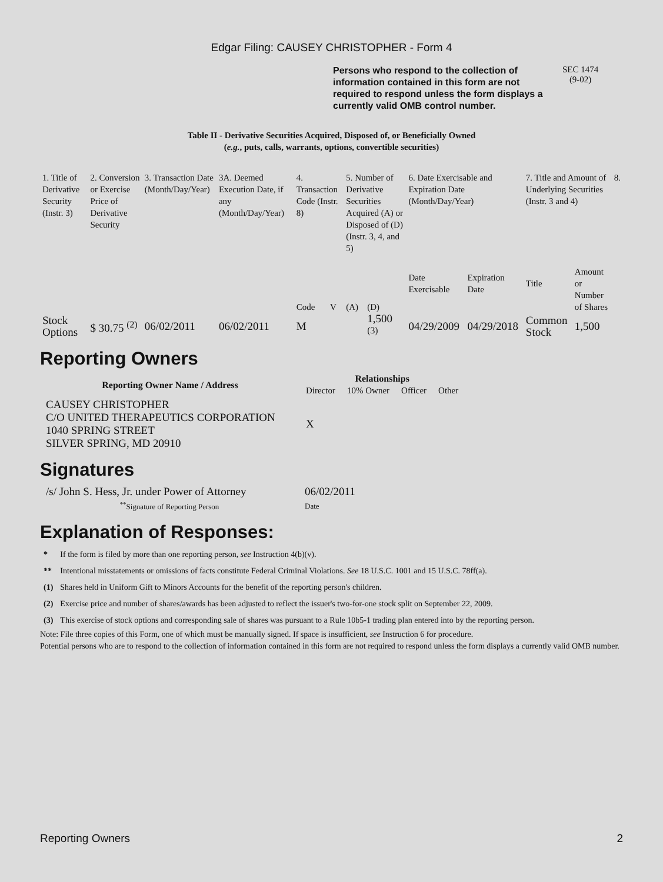Edgar Filing: CAUSEY CHRISTOPHER - Form 4
Persons who respond to the collection of information contained in this form are not required to respond unless the form displays a currently valid OMB control number.
SEC 1474
(9-02)
Table II - Derivative Securities Acquired, Disposed of, or Beneficially Owned
(e.g., puts, calls, warrants, options, convertible securities)
| 1. Title of Derivative Security (Instr. 3) | 2. Conversion or Exercise Price of Derivative Security | 3. Transaction Date (Month/Day/Year) | 3A. Deemed Execution Date, if any (Month/Day/Year) | 4. Transaction Code (Instr. 8) | | 5. Number of Derivative Securities Acquired (A) or Disposed of (D) (Instr. 3, 4, and 5) | | 6. Date Exercisable and Expiration Date (Month/Day/Year) | | 7. Title and Amount of Underlying Securities (Instr. 3 and 4) | | 8. |
| | | | | Code | V | (A) | (D) | Date Exercisable | Expiration Date | Title | Amount or Number of Shares | |
| Stock Options | $ 30.75 <sup>(2)</sup> | 06/02/2011 | 06/02/2011 | M | | | 1,500 <sup>(3)</sup> | 04/29/2009 | 04/29/2018 | Common Stock | 1,500 | |
Reporting Owners
| Reporting Owner Name / Address | Relationships | | | |
| --- | --- | --- | --- | --- |
| | Director | 10% Owner | Officer | Other |
| CAUSEY CHRISTOPHER C/O UNITED THERAPEUTICS CORPORATION 1040 SPRING STREET SILVER SPRING, MD 20910 | X | | | |
Signatures
| /s/ John S. Hess, Jr. under Power of Attorney | 06/02/2011 |
| <sup>**</sup> Signature of Reporting Person | Date |
Explanation of Responses:
| * | If the form is filed by more than one reporting person, see Instruction 4(b)(v). |
| ** | Intentional misstatements or omissions of facts constitute Federal Criminal Violations. See 18 U.S.C. 1001 and 15 U.S.C. 78ff(a). |
| (1) | Shares held in Uniform Gift to Minors Accounts for the benefit of the reporting person's children. |
| (2) | Exercise price and number of shares/awards has been adjusted to reflect the issuer's two-for-one stock split on September 22, 2009. |
| (3) | This exercise of stock options and corresponding sale of shares was pursuant to a Rule 10b5-1 trading plan entered into by the reporting person. |
Note: File three copies of this Form, one of which must be manually signed. If space is insufficient, see Instruction 6 for procedure.
Potential persons who are to respond to the collection of information contained in this form are not required to respond unless the form displays a currently valid OMB number.
Reporting Owners 2